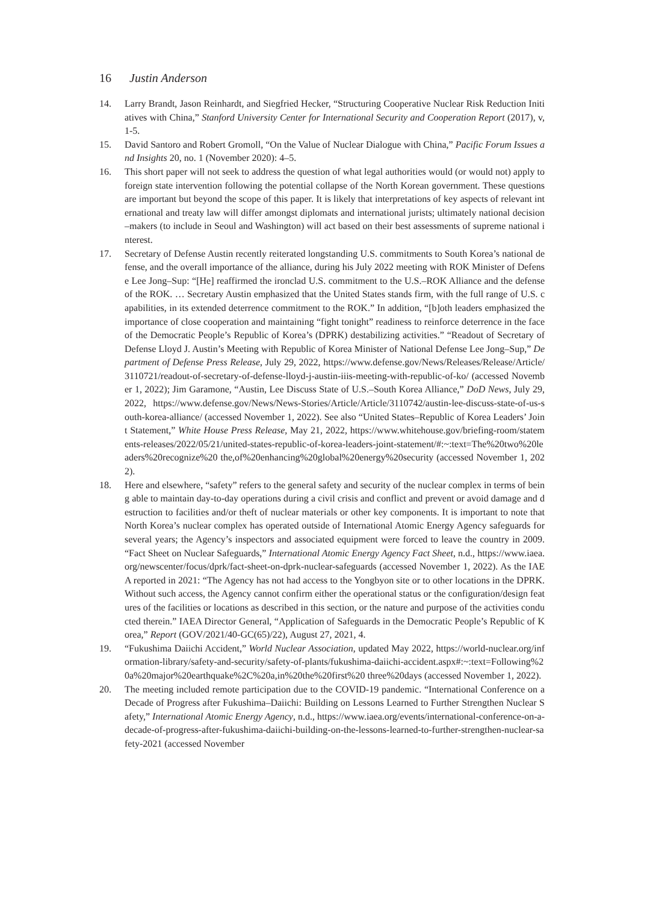16 Justin Anderson
14. Larry Brandt, Jason Reinhardt, and Siegfried Hecker, “Structuring Cooperative Nuclear Risk Reduction Initiatives with China,” Stanford University Center for International Security and Cooperation Report (2017), v, 1-5.
15. David Santoro and Robert Gromoll, “On the Value of Nuclear Dialogue with China,” Pacific Forum Issues and Insights 20, no. 1 (November 2020): 4–5.
16. This short paper will not seek to address the question of what legal authorities would (or would not) apply to foreign state intervention following the potential collapse of the North Korean government. These questions are important but beyond the scope of this paper. It is likely that interpretations of key aspects of relevant international and treaty law will differ amongst diplomats and international jurists; ultimately national decision–makers (to include in Seoul and Washington) will act based on their best assessments of supreme national interest.
17. Secretary of Defense Austin recently reiterated longstanding U.S. commitments to South Korea’s national defense, and the overall importance of the alliance, during his July 2022 meeting with ROK Minister of Defense Lee Jong–Sup: “[He] reaffirmed the ironclad U.S. commitment to the U.S.–ROK Alliance and the defense of the ROK. … Secretary Austin emphasized that the United States stands firm, with the full range of U.S. capabilities, in its extended deterrence commitment to the ROK.” In addition, “[b]oth leaders emphasized the importance of close cooperation and maintaining “fight tonight” readiness to reinforce deterrence in the face of the Democratic People’s Republic of Korea’s (DPRK) destabilizing activities.” “Readout of Secretary of Defense Lloyd J. Austin’s Meeting with Republic of Korea Minister of National Defense Lee Jong–Sup,” Department of Defense Press Release, July 29, 2022, https://www.defense.gov/News/Releases/Release/Article/3110721/readout-of-secretary-of-defense-lloyd-j-austin-iiis-meeting-with-republic-of-ko/ (accessed November 1, 2022); Jim Garamone, “Austin, Lee Discuss State of U.S.–South Korea Alliance,” DoD News, July 29, 2022, https://www.defense.gov/News/News-Stories/Article/Article/3110742/austin-lee-discuss-state-of-us-south-korea-alliance/ (accessed November 1, 2022). See also “United States–Republic of Korea Leaders’ Joint Statement,” White House Press Release, May 21, 2022, https://www.whitehouse.gov/briefing-room/statements-releases/2022/05/21/united-states-republic-of-korea-leaders-joint-statement/#:~:text=The%20two%20leaders%20recognize%20 the,of%20enhancing%20global%20energy%20security (accessed November 1, 2022).
18. Here and elsewhere, “safety” refers to the general safety and security of the nuclear complex in terms of being able to maintain day-to-day operations during a civil crisis and conflict and prevent or avoid damage and destruction to facilities and/or theft of nuclear materials or other key components. It is important to note that North Korea’s nuclear complex has operated outside of International Atomic Energy Agency safeguards for several years; the Agency’s inspectors and associated equipment were forced to leave the country in 2009. “Fact Sheet on Nuclear Safeguards,” International Atomic Energy Agency Fact Sheet, n.d., https://www.iaea.org/newscenter/focus/dprk/fact-sheet-on-dprk-nuclear-safeguards (accessed November 1, 2022). As the IAEA reported in 2021: “The Agency has not had access to the Yongbyon site or to other locations in the DPRK. Without such access, the Agency cannot confirm either the operational status or the configuration/design features of the facilities or locations as described in this section, or the nature and purpose of the activities conducted therein.” IAEA Director General, “Application of Safeguards in the Democratic People’s Republic of Korea,” Report (GOV/2021/40-GC(65)/22), August 27, 2021, 4.
19. “Fukushima Daiichi Accident,” World Nuclear Association, updated May 2022, https://world-nuclear.org/information-library/safety-and-security/safety-of-plants/fukushima-daiichi-accident.aspx#:~:text=Following%20a%20major%20earthquake%2C%20a,in%20the%20first%20 three%20days (accessed November 1, 2022).
20. The meeting included remote participation due to the COVID-19 pandemic. “International Conference on a Decade of Progress after Fukushima–Daiichi: Building on Lessons Learned to Further Strengthen Nuclear Safety,” International Atomic Energy Agency, n.d., https://www.iaea.org/events/international-conference-on-a-decade-of-progress-after-fukushima-daiichi-building-on-the-lessons-learned-to-further-strengthen-nuclear-safety-2021 (accessed November